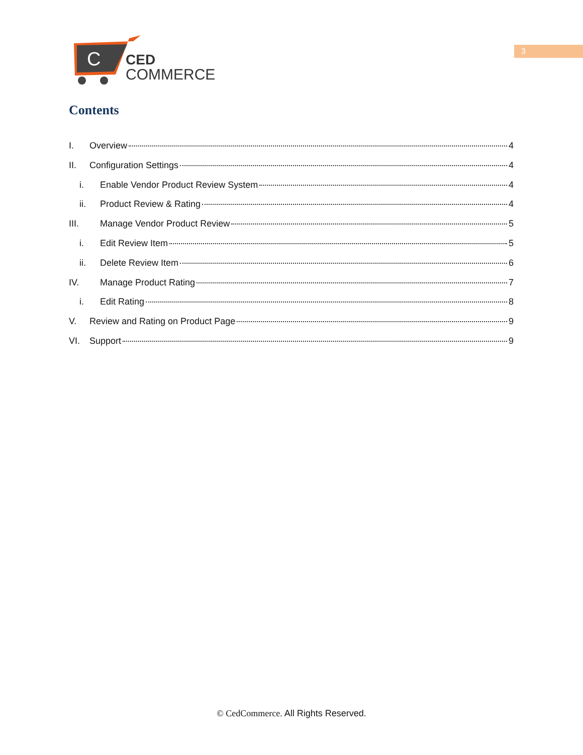C
CED
COMMERCE
3
Contents
I. Overview 4
II. Configuration Settings 4
i. Enable Vendor Product Review System 4
ii. Product Review & Rating 4
III. Manage Vendor Product Review 5
i. Edit Review Item 5
ii. Delete Review Item 6
IV. Manage Product Rating 7
i. Edit Rating 8
V. Review and Rating on Product Page 9
VI. Support 9
© CedCommerce. All Rights Reserved.